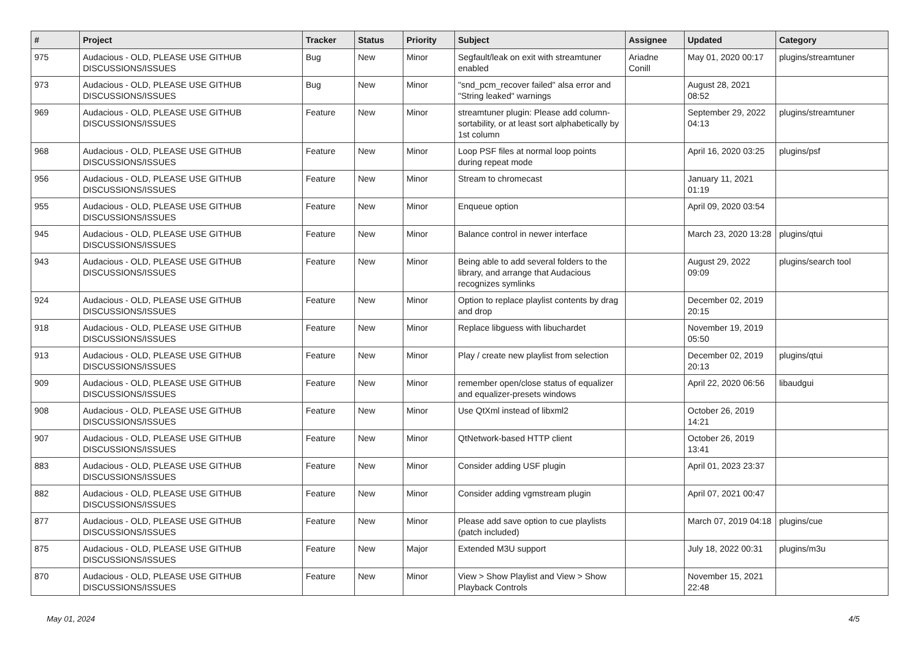| # | Project | Tracker | Status | Priority | Subject | Assignee | Updated | Category |
| --- | --- | --- | --- | --- | --- | --- | --- | --- |
| 975 | Audacious - OLD, PLEASE USE GITHUB DISCUSSIONS/ISSUES | Bug | New | Minor | Segfault/leak on exit with streamtuner enabled | Ariadne Conill | May 01, 2020 00:17 | plugins/streamtuner |
| 973 | Audacious - OLD, PLEASE USE GITHUB DISCUSSIONS/ISSUES | Bug | New | Minor | "snd_pcm_recover failed" alsa error and "String leaked" warnings | | August 28, 2021 08:52 | |
| 969 | Audacious - OLD, PLEASE USE GITHUB DISCUSSIONS/ISSUES | Feature | New | Minor | streamtuner plugin: Please add column-sortability, or at least sort alphabetically by 1st column | | September 29, 2022 04:13 | plugins/streamtuner |
| 968 | Audacious - OLD, PLEASE USE GITHUB DISCUSSIONS/ISSUES | Feature | New | Minor | Loop PSF files at normal loop points during repeat mode | | April 16, 2020 03:25 | plugins/psf |
| 956 | Audacious - OLD, PLEASE USE GITHUB DISCUSSIONS/ISSUES | Feature | New | Minor | Stream to chromecast | | January 11, 2021 01:19 | |
| 955 | Audacious - OLD, PLEASE USE GITHUB DISCUSSIONS/ISSUES | Feature | New | Minor | Enqueue option | | April 09, 2020 03:54 | |
| 945 | Audacious - OLD, PLEASE USE GITHUB DISCUSSIONS/ISSUES | Feature | New | Minor | Balance control in newer interface | | March 23, 2020 13:28 | plugins/qtui |
| 943 | Audacious - OLD, PLEASE USE GITHUB DISCUSSIONS/ISSUES | Feature | New | Minor | Being able to add several folders to the library, and arrange that Audacious recognizes symlinks | | August 29, 2022 09:09 | plugins/search tool |
| 924 | Audacious - OLD, PLEASE USE GITHUB DISCUSSIONS/ISSUES | Feature | New | Minor | Option to replace playlist contents by drag and drop | | December 02, 2019 20:15 | |
| 918 | Audacious - OLD, PLEASE USE GITHUB DISCUSSIONS/ISSUES | Feature | New | Minor | Replace libguess with libuchardet | | November 19, 2019 05:50 | |
| 913 | Audacious - OLD, PLEASE USE GITHUB DISCUSSIONS/ISSUES | Feature | New | Minor | Play / create new playlist from selection | | December 02, 2019 20:13 | plugins/qtui |
| 909 | Audacious - OLD, PLEASE USE GITHUB DISCUSSIONS/ISSUES | Feature | New | Minor | remember open/close status of equalizer and equalizer-presets windows | | April 22, 2020 06:56 | libaudgui |
| 908 | Audacious - OLD, PLEASE USE GITHUB DISCUSSIONS/ISSUES | Feature | New | Minor | Use QtXml instead of libxml2 | | October 26, 2019 14:21 | |
| 907 | Audacious - OLD, PLEASE USE GITHUB DISCUSSIONS/ISSUES | Feature | New | Minor | QtNetwork-based HTTP client | | October 26, 2019 13:41 | |
| 883 | Audacious - OLD, PLEASE USE GITHUB DISCUSSIONS/ISSUES | Feature | New | Minor | Consider adding USF plugin | | April 01, 2023 23:37 | |
| 882 | Audacious - OLD, PLEASE USE GITHUB DISCUSSIONS/ISSUES | Feature | New | Minor | Consider adding vgmstream plugin | | April 07, 2021 00:47 | |
| 877 | Audacious - OLD, PLEASE USE GITHUB DISCUSSIONS/ISSUES | Feature | New | Minor | Please add save option to cue playlists (patch included) | | March 07, 2019 04:18 | plugins/cue |
| 875 | Audacious - OLD, PLEASE USE GITHUB DISCUSSIONS/ISSUES | Feature | New | Major | Extended M3U support | | July 18, 2022 00:31 | plugins/m3u |
| 870 | Audacious - OLD, PLEASE USE GITHUB DISCUSSIONS/ISSUES | Feature | New | Minor | View > Show Playlist and View > Show Playback Controls | | November 15, 2021 22:48 | |
May 01, 2024 4/5